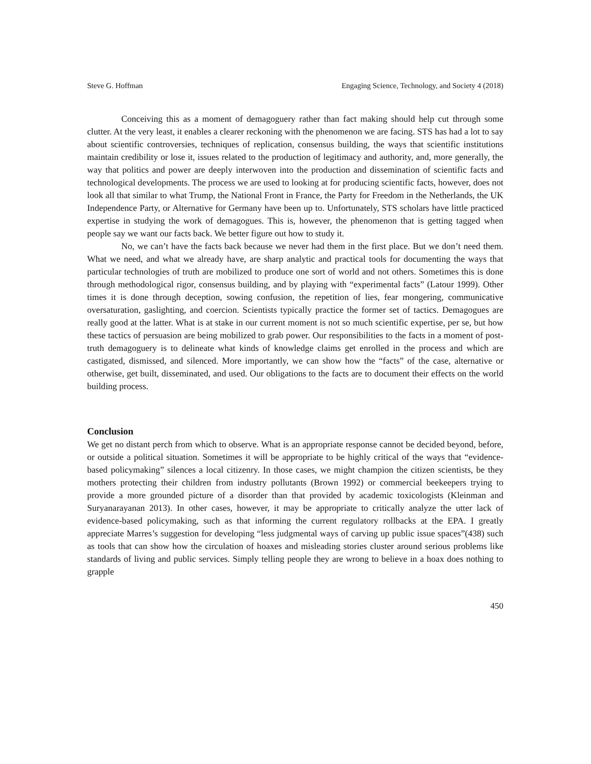Steve G. Hoffman Engaging Science, Technology, and Society 4 (2018)
Conceiving this as a moment of demagoguery rather than fact making should help cut through some clutter. At the very least, it enables a clearer reckoning with the phenomenon we are facing. STS has had a lot to say about scientific controversies, techniques of replication, consensus building, the ways that scientific institutions maintain credibility or lose it, issues related to the production of legitimacy and authority, and, more generally, the way that politics and power are deeply interwoven into the production and dissemination of scientific facts and technological developments. The process we are used to looking at for producing scientific facts, however, does not look all that similar to what Trump, the National Front in France, the Party for Freedom in the Netherlands, the UK Independence Party, or Alternative for Germany have been up to. Unfortunately, STS scholars have little practiced expertise in studying the work of demagogues. This is, however, the phenomenon that is getting tagged when people say we want our facts back. We better figure out how to study it.
No, we can’t have the facts back because we never had them in the first place. But we don’t need them. What we need, and what we already have, are sharp analytic and practical tools for documenting the ways that particular technologies of truth are mobilized to produce one sort of world and not others. Sometimes this is done through methodological rigor, consensus building, and by playing with “experimental facts” (Latour 1999). Other times it is done through deception, sowing confusion, the repetition of lies, fear mongering, communicative oversaturation, gaslighting, and coercion. Scientists typically practice the former set of tactics. Demagogues are really good at the latter. What is at stake in our current moment is not so much scientific expertise, per se, but how these tactics of persuasion are being mobilized to grab power. Our responsibilities to the facts in a moment of post-truth demagoguery is to delineate what kinds of knowledge claims get enrolled in the process and which are castigated, dismissed, and silenced. More importantly, we can show how the “facts” of the case, alternative or otherwise, get built, disseminated, and used. Our obligations to the facts are to document their effects on the world building process.
Conclusion
We get no distant perch from which to observe. What is an appropriate response cannot be decided beyond, before, or outside a political situation. Sometimes it will be appropriate to be highly critical of the ways that “evidence-based policymaking” silences a local citizenry. In those cases, we might champion the citizen scientists, be they mothers protecting their children from industry pollutants (Brown 1992) or commercial beekeepers trying to provide a more grounded picture of a disorder than that provided by academic toxicologists (Kleinman and Suryanarayanan 2013). In other cases, however, it may be appropriate to critically analyze the utter lack of evidence-based policymaking, such as that informing the current regulatory rollbacks at the EPA. I greatly appreciate Marres’s suggestion for developing “less judgmental ways of carving up public issue spaces”(438) such as tools that can show how the circulation of hoaxes and misleading stories cluster around serious problems like standards of living and public services. Simply telling people they are wrong to believe in a hoax does nothing to grapple
450